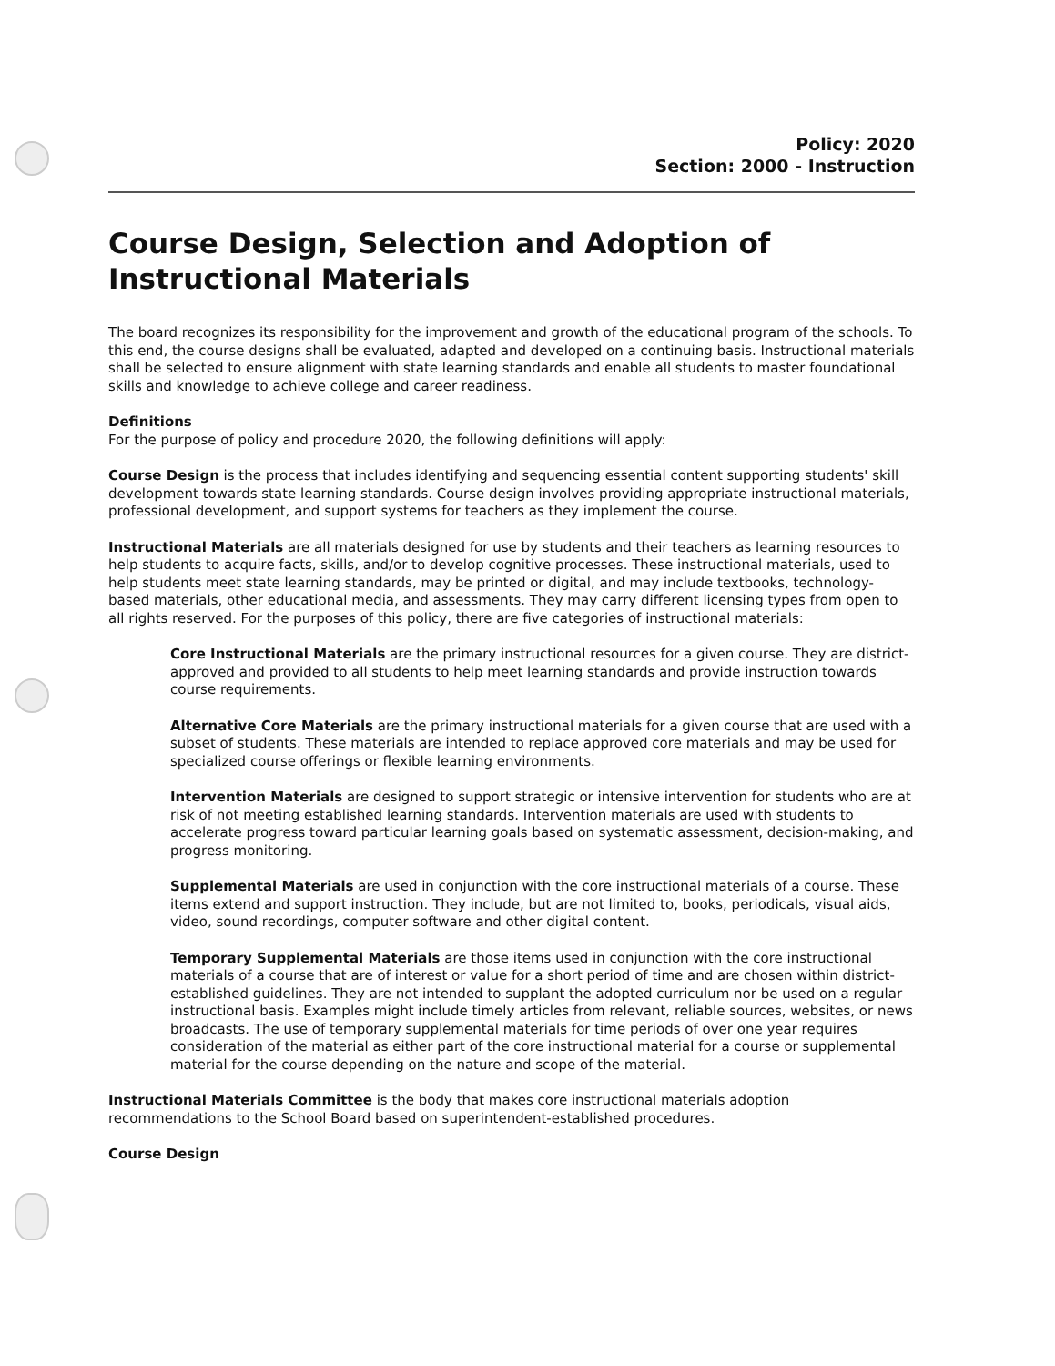Policy: 2020
Section: 2000 - Instruction
Course Design, Selection and Adoption of Instructional Materials
The board recognizes its responsibility for the improvement and growth of the educational program of the schools. To this end, the course designs shall be evaluated, adapted and developed on a continuing basis. Instructional materials shall be selected to ensure alignment with state learning standards and enable all students to master foundational skills and knowledge to achieve college and career readiness.
Definitions
For the purpose of policy and procedure 2020, the following definitions will apply:
Course Design is the process that includes identifying and sequencing essential content supporting students' skill development towards state learning standards. Course design involves providing appropriate instructional materials, professional development, and support systems for teachers as they implement the course.
Instructional Materials are all materials designed for use by students and their teachers as learning resources to help students to acquire facts, skills, and/or to develop cognitive processes. These instructional materials, used to help students meet state learning standards, may be printed or digital, and may include textbooks, technology-based materials, other educational media, and assessments. They may carry different licensing types from open to all rights reserved. For the purposes of this policy, there are five categories of instructional materials:
Core Instructional Materials are the primary instructional resources for a given course. They are district-approved and provided to all students to help meet learning standards and provide instruction towards course requirements.
Alternative Core Materials are the primary instructional materials for a given course that are used with a subset of students. These materials are intended to replace approved core materials and may be used for specialized course offerings or flexible learning environments.
Intervention Materials are designed to support strategic or intensive intervention for students who are at risk of not meeting established learning standards. Intervention materials are used with students to accelerate progress toward particular learning goals based on systematic assessment, decision-making, and progress monitoring.
Supplemental Materials are used in conjunction with the core instructional materials of a course. These items extend and support instruction. They include, but are not limited to, books, periodicals, visual aids, video, sound recordings, computer software and other digital content.
Temporary Supplemental Materials are those items used in conjunction with the core instructional materials of a course that are of interest or value for a short period of time and are chosen within district-established guidelines. They are not intended to supplant the adopted curriculum nor be used on a regular instructional basis. Examples might include timely articles from relevant, reliable sources, websites, or news broadcasts. The use of temporary supplemental materials for time periods of over one year requires consideration of the material as either part of the core instructional material for a course or supplemental material for the course depending on the nature and scope of the material.
Instructional Materials Committee is the body that makes core instructional materials adoption recommendations to the School Board based on superintendent-established procedures.
Course Design